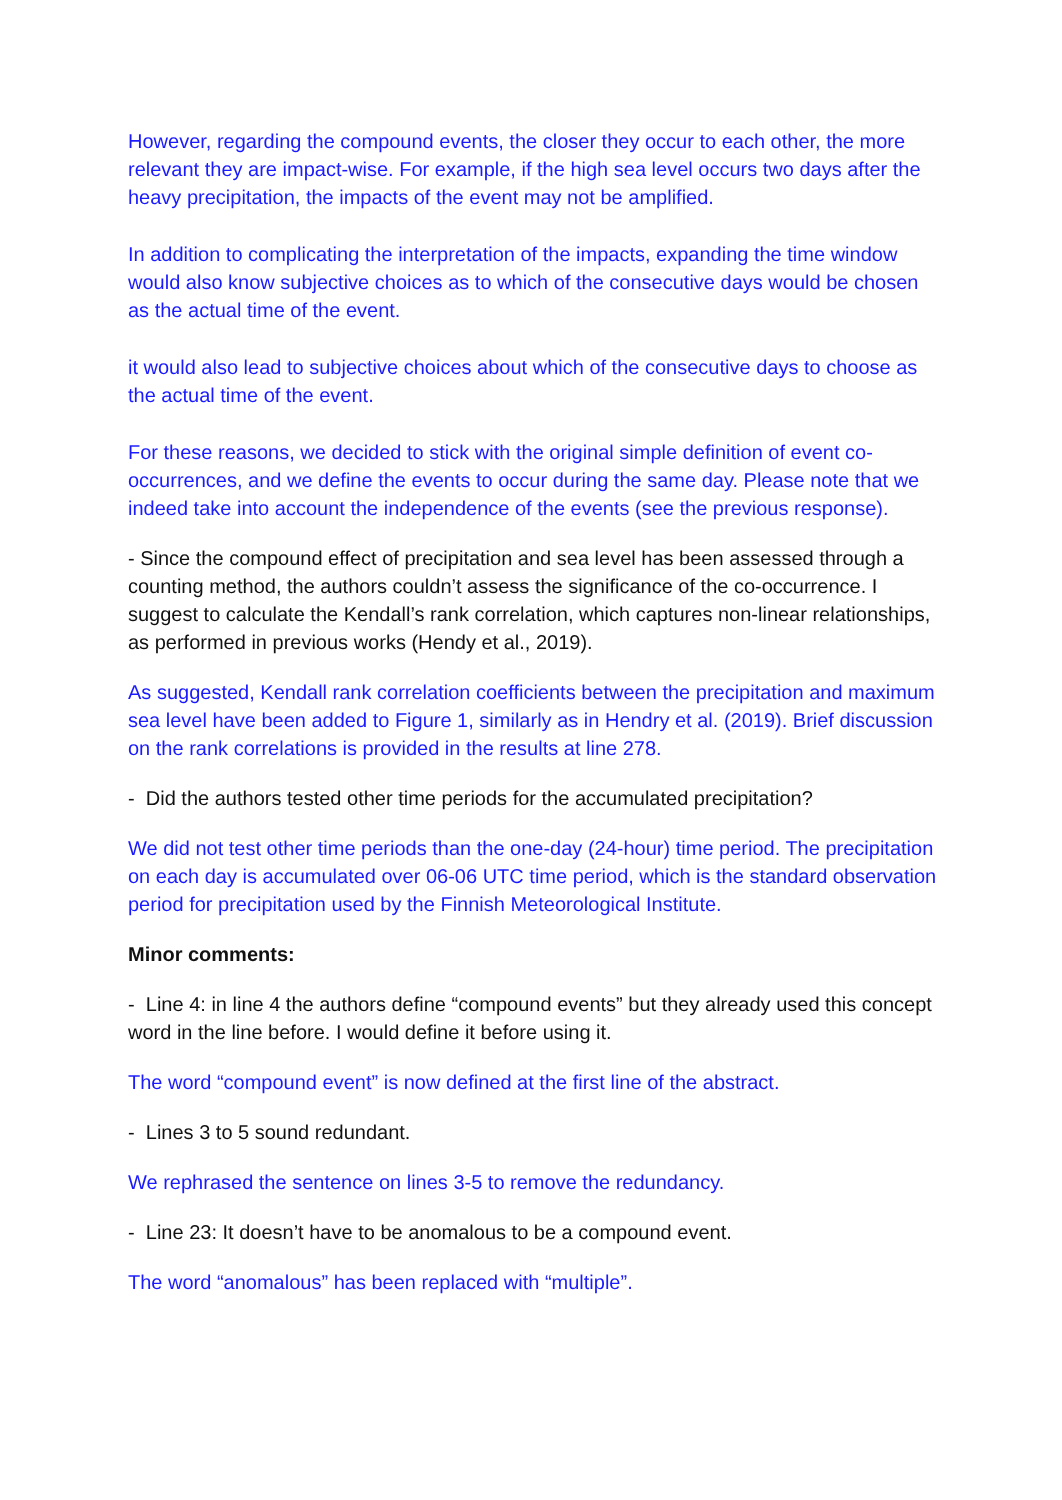However, regarding the compound events, the closer they occur to each other, the more relevant they are impact-wise. For example, if the high sea level occurs two days after the heavy precipitation, the impacts of the event may not be amplified.
In addition to complicating the interpretation of the impacts, expanding the time window would also know subjective choices as to which of the consecutive days would be chosen as the actual time of the event.
it would also lead to subjective choices about which of the consecutive days to choose as the actual time of the event.
For these reasons, we decided to stick with the original simple definition of event co-occurrences, and we define the events to occur during the same day. Please note that we indeed take into account the independence of the events (see the previous response).
- Since the compound effect of precipitation and sea level has been assessed through a counting method, the authors couldn’t assess the significance of the co-occurrence. I suggest to calculate the Kendall’s rank correlation, which captures non-linear relationships, as performed in previous works (Hendy et al., 2019).
As suggested, Kendall rank correlation coefficients between the precipitation and maximum sea level have been added to Figure 1, similarly as in Hendry et al. (2019). Brief discussion on the rank correlations is provided in the results at line 278.
- Did the authors tested other time periods for the accumulated precipitation?
We did not test other time periods than the one-day (24-hour) time period. The precipitation on each day is accumulated over 06-06 UTC time period, which is the standard observation period for precipitation used by the Finnish Meteorological Institute.
Minor comments:
- Line 4: in line 4 the authors define “compound events” but they already used this concept word in the line before. I would define it before using it.
The word “compound event” is now defined at the first line of the abstract.
- Lines 3 to 5 sound redundant.
We rephrased the sentence on lines 3-5 to remove the redundancy.
- Line 23: It doesn’t have to be anomalous to be a compound event.
The word “anomalous” has been replaced with “multiple”.